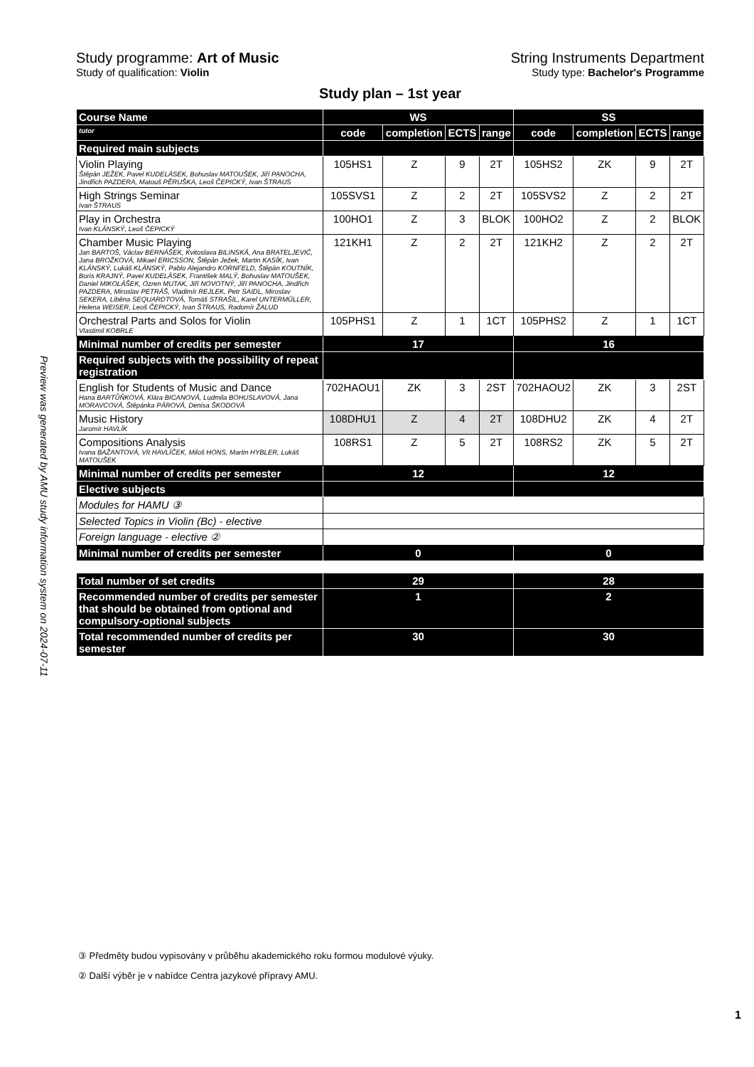Preview was generated by AMU study information system on 2024-07-11
Study programme: Art of Music String Instruments Department
Study of qualification: Violin Study type: Bachelor's Programme
Study plan – 1st year
| Course Name | WS | | | | SS | | | |
| tutor | code | completion | ECTS | range | code | completion | ECTS | range |
| Required main subjects | | | | | | | | |
| Violin Playing Štěpán JEŽEK, Pavel KUDELÁSEK, Bohuslav MATOUŠEK, Jiří PANOCHA, Jindřich PAZDERA, Matouš PĚRUŠKA, Leoš ČEPICKÝ, Ivan ŠTRAUS | 105HS1 | Z | 9 | 2T | 105HS2 | ZK | 9 | 2T |
| High Strings Seminar Ivan ŠTRAUS | 105SVS1 | Z | 2 | 2T | 105SVS2 | Z | 2 | 2T |
| Play in Orchestra Ivan KLÁNSKÝ, Leoš ČEPICKÝ | 100HO1 | Z | 3 | BLOK | 100HO2 | Z | 2 | BLOK |
| Chamber Music Playing Jan BARTOŠ, Václav BERNÁŠEK, Kvitoslava BILINSKÁ, Ana BRATELJEVIĆ, Jana BROŽKOVÁ, Mikael ERICSSON, Štěpán Ježek, Martin KASÍK, Ivan KLÁNSKÝ, Lukáš KLÁNSKÝ, Pablo Alejandro KORNFELD, Štěpán KOUTNÍK, Boris KRAJNÝ, Pavel KUDELÁSEK, František MALÝ, Bohuslav MATOUŠEK, Daniel MIKOLÁŠEK, Ozren MUTAK, Jiří NOVOTNÝ, Jiří PANOCHA, Jindřich PAZDERA, Miroslav PETRÁŠ, Vladimír REJLEK, Petr SAIDL, Miroslav SEKERA, Liběna SEQUARDTOVÁ, Tomáš STRAŠIL, Karel UNTERMÜLLER, Helena WEISER, Leoš ČEPICKÝ, Ivan ŠTRAUS, Radomír ŽALUD | 121KH1 | Z | 2 | 2T | 121KH2 | Z | 2 | 2T |
| Orchestral Parts and Solos for Violin Vlastimil KOBRLE | 105PHS1 | Z | 1 | 1CT | 105PHS2 | Z | 1 | 1CT |
| Minimal number of credits per semester | 17 | | | | 16 | | | |
| Required subjects with the possibility of repeat registration | | | | | | | | |
| English for Students of Music and Dance Hana BARTŮŇKOVÁ, Klára BICANOVÁ, Ludmila BOHUSLAVOVÁ, Jana MORAVCOVÁ, Štěpánka PÁROVÁ, Denisa ŠKODOVÁ | 702HAOU1 | ZK | 3 | 2ST | 702HAOU2 | ZK | 3 | 2ST |
| Music History Jaromír HAVLÍK | 108DHU1 | Z | 4 | 2T | 108DHU2 | ZK | 4 | 2T |
| Compositions Analysis Ivana BAŽANTOVÁ, Vít HAVLÍČEK, Miloš HONS, Martin HYBLER, Lukáš MATOUŠEK | 108RS1 | Z | 5 | 2T | 108RS2 | ZK | 5 | 2T |
| Minimal number of credits per semester | 12 | | | | 12 | | | |
| Elective subjects | | | | | | | | |
| Modules for HAMU ③ | | | | | | | | |
| Selected Topics in Violin (Bc) - elective | | | | | | | | |
| Foreign language - elective ② | | | | | | | | |
| Minimal number of credits per semester | 0 | | | | 0 | | | |
| Total number of set credits | 29 | | | | 28 | | | |
| Recommended number of credits per semester that should be obtained from optional and compulsory-optional subjects | 1 | | | | 2 | | | |
| Total recommended number of credits per semester | 30 | | | | 30 | | | |
③ Předměty budou vypisovány v průběhu akademického roku formou modulové výuky.
② Další výběr je v nabídce Centra jazykové přípravy AMU.
1